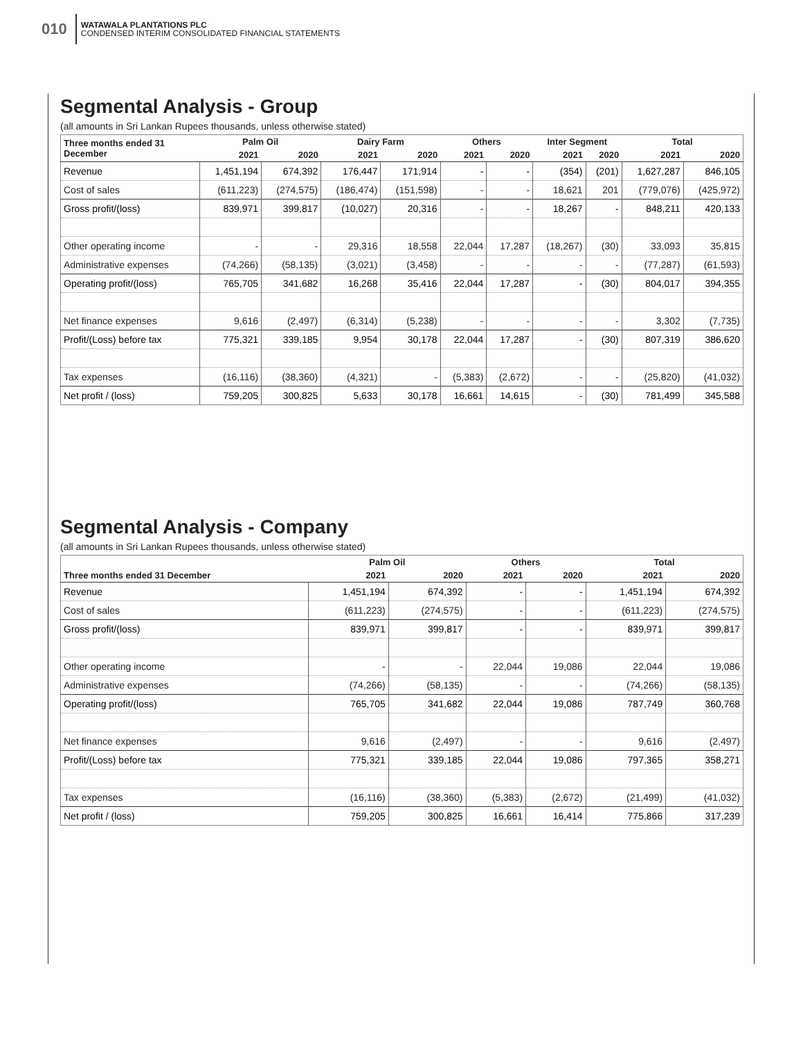010
WATAWALA PLANTATIONS PLC
CONDENSED INTERIM CONSOLIDATED FINANCIAL STATEMENTS
Segmental Analysis - Group
(all amounts in Sri Lankan Rupees thousands, unless otherwise stated)
| Three months ended 31 December | Palm Oil | | Dairy Farm | | Others | | Inter Segment | | Total | |
| --- | --- | --- | --- | --- | --- | --- | --- | --- | --- | --- |
| | 2021 | 2020 | 2021 | 2020 | 2021 | 2020 | 2021 | 2020 | 2021 | 2020 |
| Revenue | 1,451,194 | 674,392 | 176,447 | 171,914 | - | - | (354) | (201) | 1,627,287 | 846,105 |
| Cost of sales | (611,223) | (274,575) | (186,474) | (151,598) | - | - | 18,621 | 201 | (779,076) | (425,972) |
| Gross profit/(loss) | 839,971 | 399,817 | (10,027) | 20,316 | - | - | 18,267 | - | 848,211 | 420,133 |
| Other operating income | - | - | 29,316 | 18,558 | 22,044 | 17,287 | (18,267) | (30) | 33,093 | 35,815 |
| Administrative expenses | (74,266) | (58,135) | (3,021) | (3,458) | - | - | - | - | (77,287) | (61,593) |
| Operating profit/(loss) | 765,705 | 341,682 | 16,268 | 35,416 | 22,044 | 17,287 | - | (30) | 804,017 | 394,355 |
| Net finance expenses | 9,616 | (2,497) | (6,314) | (5,238) | - | - | - | - | 3,302 | (7,735) |
| Profit/(Loss) before tax | 775,321 | 339,185 | 9,954 | 30,178 | 22,044 | 17,287 | - | (30) | 807,319 | 386,620 |
| Tax expenses | (16,116) | (38,360) | (4,321) | - | (5,383) | (2,672) | - | - | (25,820) | (41,032) |
| Net profit / (loss) | 759,205 | 300,825 | 5,633 | 30,178 | 16,661 | 14,615 | - | (30) | 781,499 | 345,588 |
Segmental Analysis - Company
(all amounts in Sri Lankan Rupees thousands, unless otherwise stated)
| | Palm Oil | | Others | | Total | |
| --- | --- | --- | --- | --- | --- | --- |
| Three months ended 31 December | 2021 | 2020 | 2021 | 2020 | 2021 | 2020 |
| Revenue | 1,451,194 | 674,392 | - | - | 1,451,194 | 674,392 |
| Cost of sales | (611,223) | (274,575) | - | - | (611,223) | (274,575) |
| Gross profit/(loss) | 839,971 | 399,817 | - | - | 839,971 | 399,817 |
| Other operating income | - | - | 22,044 | 19,086 | 22,044 | 19,086 |
| Administrative expenses | (74,266) | (58,135) | - | - | (74,266) | (58,135) |
| Operating profit/(loss) | 765,705 | 341,682 | 22,044 | 19,086 | 787,749 | 360,768 |
| Net finance expenses | 9,616 | (2,497) | - | - | 9,616 | (2,497) |
| Profit/(Loss) before tax | 775,321 | 339,185 | 22,044 | 19,086 | 797,365 | 358,271 |
| Tax expenses | (16,116) | (38,360) | (5,383) | (2,672) | (21,499) | (41,032) |
| Net profit / (loss) | 759,205 | 300,825 | 16,661 | 16,414 | 775,866 | 317,239 |